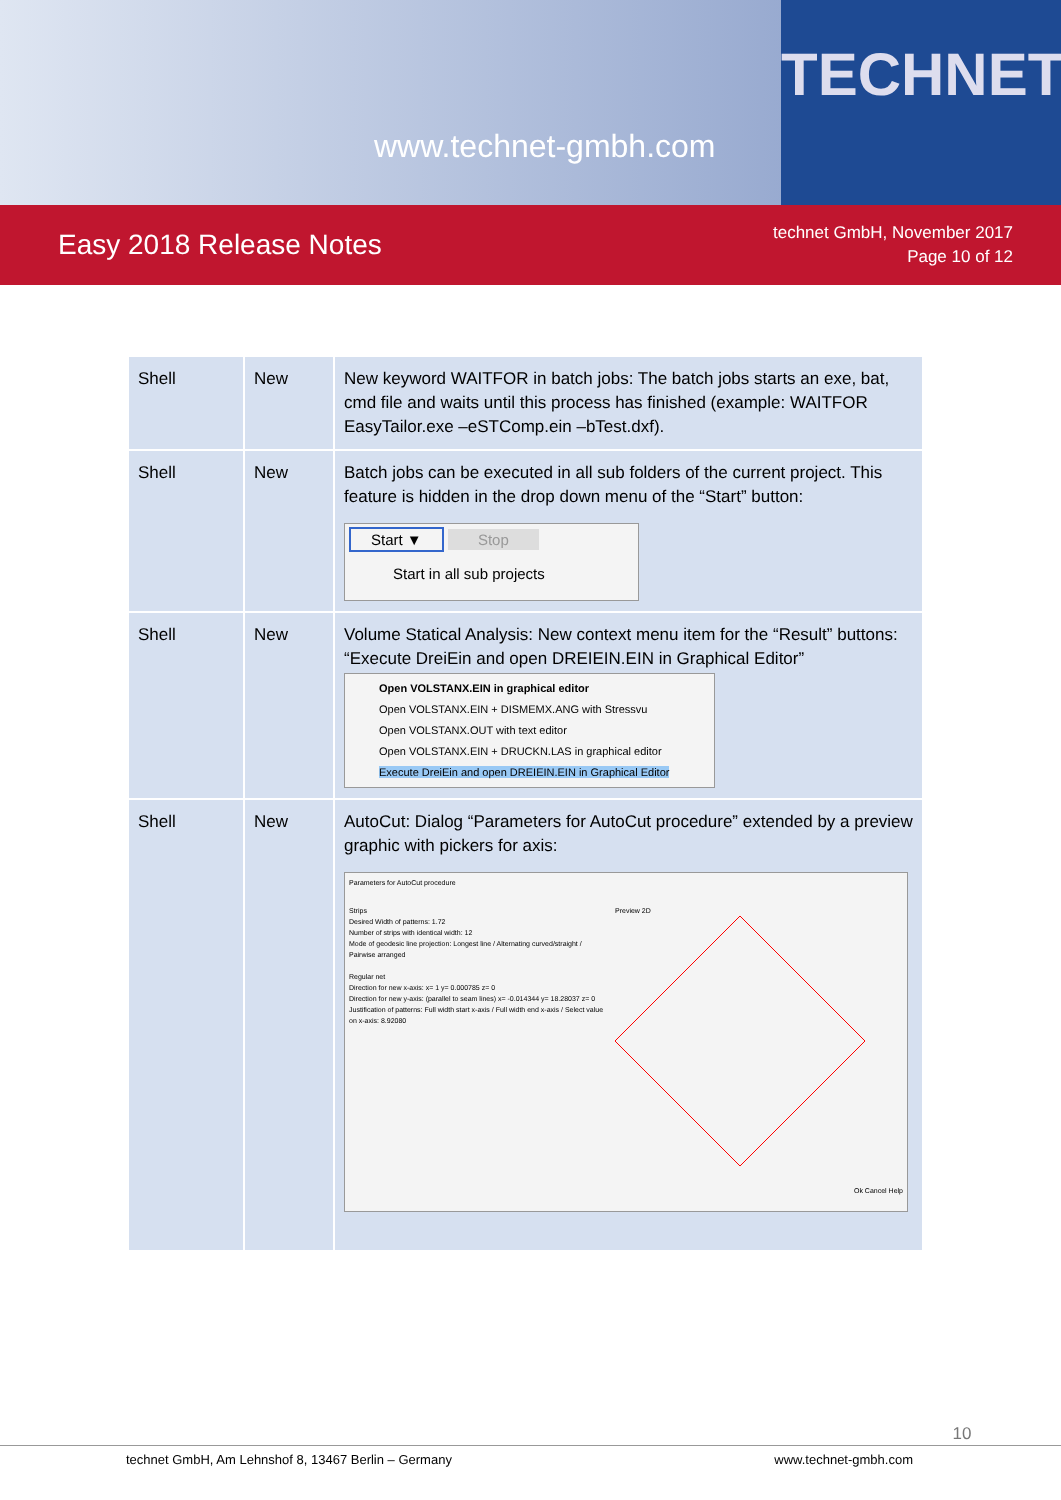www.technet-gmbh.com
TECHNET
Easy 2018 Release Notes
technet GmbH, November 2017
Page 10 of 12
| Shell | New | New keyword WAITFOR in batch jobs: The batch jobs starts an exe, bat, cmd file and waits until this process has finished (example: WAITFOR EasyTailor.exe –eSTComp.ein –bTest.dxf). |
| Shell | New | Batch jobs can be executed in all sub folders of the current project. This feature is hidden in the drop down menu of the “Start” button: Start ▼ Stop Start in all sub projects |
| Shell | New | Volume Statical Analysis: New context menu item for the “Result” buttons: “Execute DreiEin and open DREIEIN.EIN in Graphical Editor” Open VOLSTANX.EIN in graphical editor Open VOLSTANX.EIN + DISMEMX.ANG with Stressvu Open VOLSTANX.OUT with text editor Open VOLSTANX.EIN + DRUCKN.LAS in graphical editor Execute DreiEin and open DREIEIN.EIN in Graphical Editor |
| Shell | New | AutoCut: Dialog “Parameters for AutoCut procedure” extended by a preview graphic with pickers for axis: Parameters for AutoCut procedure Strips Desired Width of patterns: 1.72 Number of strips with identical width: 12 Mode of geodesic line projection: Longest line / Alternating curved/straight / Pairwise arranged Regular net Direction for new x-axis: x= 1 y= 0.000785 z= 0 Direction for new y-axis: (parallel to seam lines) x= -0.014344 y= 18.28037 z= 0 Justification of patterns: Full width start x-axis / Full width end x-axis / Select value on x-axis: 8.92080 Preview 2D Ok Cancel Help |
10
technet GmbH, Am Lehnshof 8, 13467 Berlin – Germany
www.technet-gmbh.com